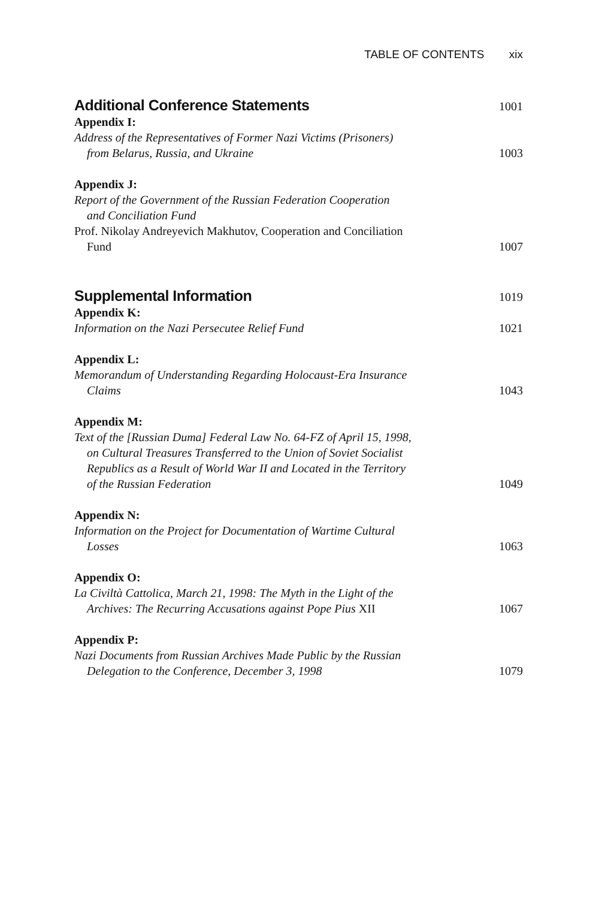TABLE OF CONTENTS xix
Additional Conference Statements
1001
Appendix I:
Address of the Representatives of Former Nazi Victims (Prisoners)
from Belarus, Russia, and Ukraine
1003
Appendix J:
Report of the Government of the Russian Federation Cooperation
and Conciliation Fund
Prof. Nikolay Andreyevich Makhutov, Cooperation and Conciliation
Fund
1007
Supplemental Information
1019
Appendix K:
Information on the Nazi Persecutee Relief Fund
1021
Appendix L:
Memorandum of Understanding Regarding Holocaust-Era Insurance
Claims
1043
Appendix M:
Text of the [Russian Duma] Federal Law No. 64-FZ of April 15, 1998,
on Cultural Treasures Transferred to the Union of Soviet Socialist
Republics as a Result of World War II and Located in the Territory
of the Russian Federation
1049
Appendix N:
Information on the Project for Documentation of Wartime Cultural
Losses
1063
Appendix O:
La Civiltà Cattolica, March 21, 1998: The Myth in the Light of the
Archives: The Recurring Accusations against Pope Pius XII
1067
Appendix P:
Nazi Documents from Russian Archives Made Public by the Russian
Delegation to the Conference, December 3, 1998
1079